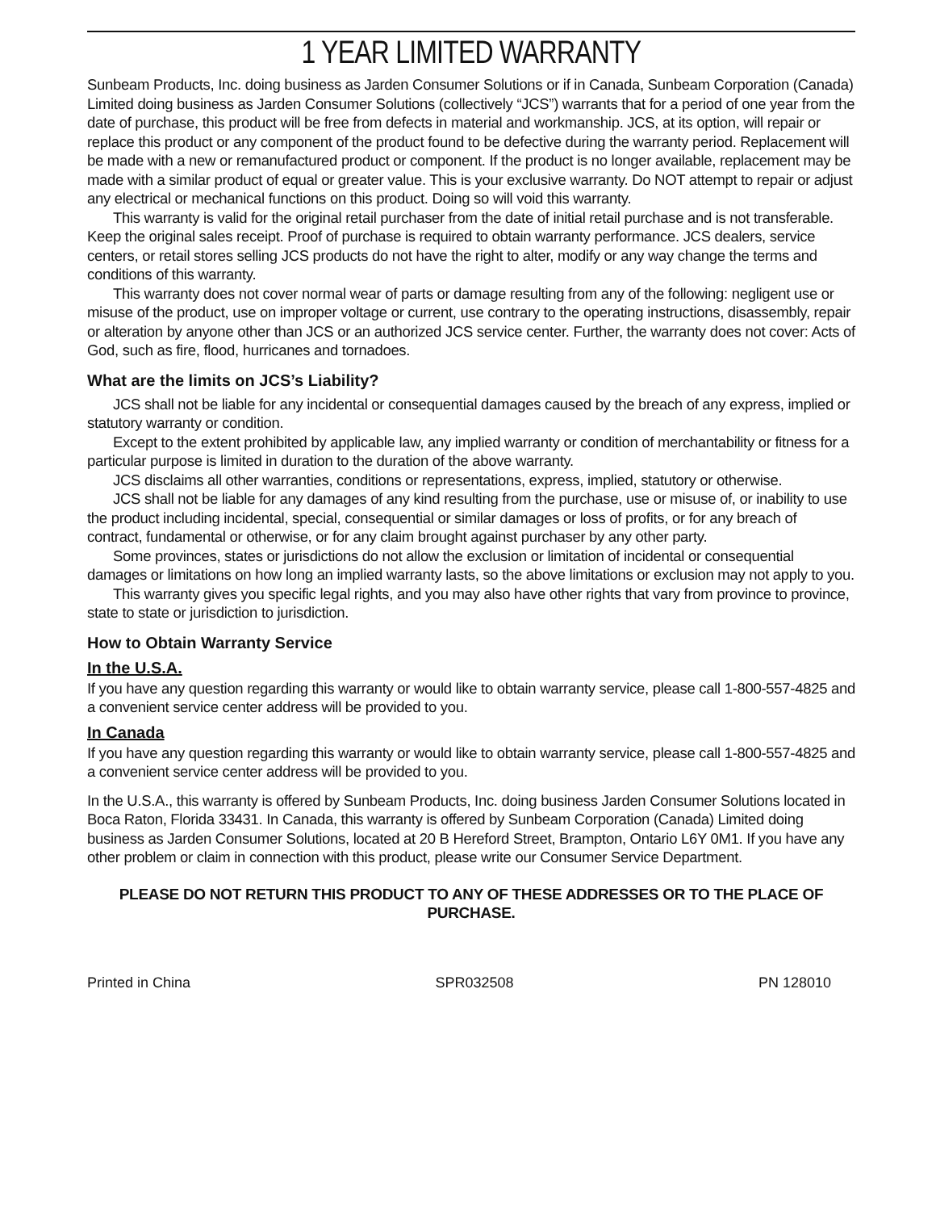1 YEAR LIMITED WARRANTY
Sunbeam Products, Inc. doing business as Jarden Consumer Solutions or if in Canada, Sunbeam Corporation (Canada) Limited doing business as Jarden Consumer Solutions (collectively “JCS”) warrants that for a period of one year from the date of purchase, this product will be free from defects in material and workmanship. JCS, at its option, will repair or replace this product or any component of the product found to be defective during the warranty period. Replacement will be made with a new or remanufactured product or component. If the product is no longer available, replacement may be made with a similar product of equal or greater value. This is your exclusive warranty. Do NOT attempt to repair or adjust any electrical or mechanical functions on this product. Doing so will void this warranty.
This warranty is valid for the original retail purchaser from the date of initial retail purchase and is not transferable. Keep the original sales receipt. Proof of purchase is required to obtain warranty performance. JCS dealers, service centers, or retail stores selling JCS products do not have the right to alter, modify or any way change the terms and conditions of this warranty.
This warranty does not cover normal wear of parts or damage resulting from any of the following: negligent use or misuse of the product, use on improper voltage or current, use contrary to the operating instructions, disassembly, repair or alteration by anyone other than JCS or an authorized JCS service center. Further, the warranty does not cover: Acts of God, such as fire, flood, hurricanes and tornadoes.
What are the limits on JCS’s Liability?
JCS shall not be liable for any incidental or consequential damages caused by the breach of any express, implied or statutory warranty or condition.
Except to the extent prohibited by applicable law, any implied warranty or condition of merchantability or fitness for a particular purpose is limited in duration to the duration of the above warranty.
JCS disclaims all other warranties, conditions or representations, express, implied, statutory or otherwise.
JCS shall not be liable for any damages of any kind resulting from the purchase, use or misuse of, or inability to use the product including incidental, special, consequential or similar damages or loss of profits, or for any breach of contract, fundamental or otherwise, or for any claim brought against purchaser by any other party.
Some provinces, states or jurisdictions do not allow the exclusion or limitation of incidental or consequential damages or limitations on how long an implied warranty lasts, so the above limitations or exclusion may not apply to you.
This warranty gives you specific legal rights, and you may also have other rights that vary from province to province, state to state or jurisdiction to jurisdiction.
How to Obtain Warranty Service
In the U.S.A.
If you have any question regarding this warranty or would like to obtain warranty service, please call 1-800-557-4825 and a convenient service center address will be provided to you.
In Canada
If you have any question regarding this warranty or would like to obtain warranty service, please call 1-800-557-4825 and a convenient service center address will be provided to you.
In the U.S.A., this warranty is offered by Sunbeam Products, Inc. doing business Jarden Consumer Solutions located in Boca Raton, Florida 33431. In Canada, this warranty is offered by Sunbeam Corporation (Canada) Limited doing business as Jarden Consumer Solutions, located at 20 B Hereford Street, Brampton, Ontario L6Y 0M1. If you have any other problem or claim in connection with this product, please write our Consumer Service Department.
PLEASE DO NOT RETURN THIS PRODUCT TO ANY OF THESE ADDRESSES OR TO THE PLACE OF PURCHASE.
Printed in China SPR032508 PN 128010